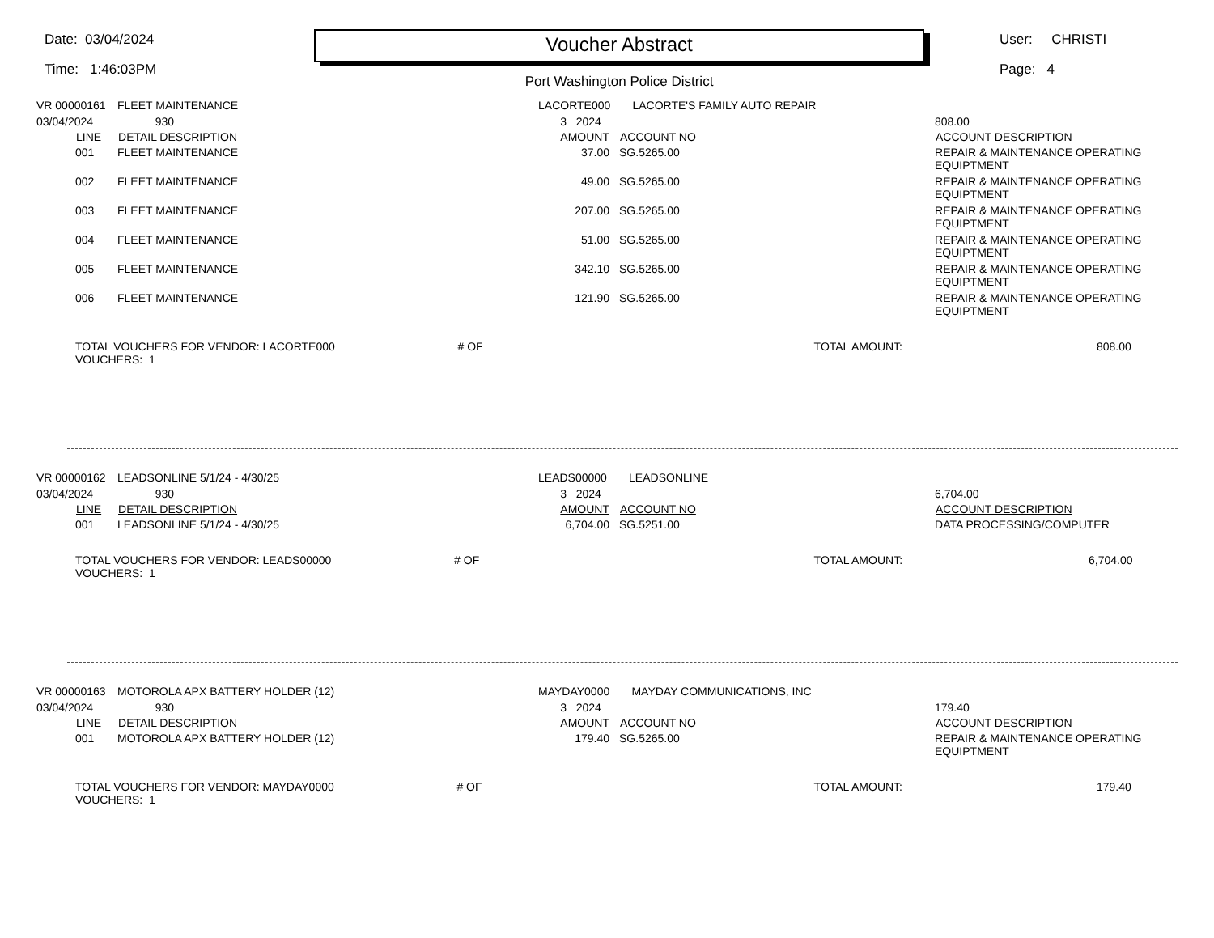Date: 03/04/2024
Time: 1:46:03PM
Voucher Abstract
Port Washington Police District
User: CHRISTI
Page: 4
| VR 00000161 | | FLEET MAINTENANCE | LACORTE000 LACORTE'S FAMILY AUTO REPAIR | | |
| 03/04/2024 | | 930 | 3 2024 | | 808.00 |
| | LINE | DETAIL DESCRIPTION | AMOUNT | ACCOUNT NO | ACCOUNT DESCRIPTION |
| | 001 | FLEET MAINTENANCE | 37.00 | SG.5265.00 | REPAIR & MAINTENANCE OPERATING EQUIPTMENT |
| | 002 | FLEET MAINTENANCE | 49.00 | SG.5265.00 | REPAIR & MAINTENANCE OPERATING EQUIPTMENT |
| | 003 | FLEET MAINTENANCE | 207.00 | SG.5265.00 | REPAIR & MAINTENANCE OPERATING EQUIPTMENT |
| | 004 | FLEET MAINTENANCE | 51.00 | SG.5265.00 | REPAIR & MAINTENANCE OPERATING EQUIPTMENT |
| | 005 | FLEET MAINTENANCE | 342.10 | SG.5265.00 | REPAIR & MAINTENANCE OPERATING EQUIPTMENT |
| | 006 | FLEET MAINTENANCE | 121.90 | SG.5265.00 | REPAIR & MAINTENANCE OPERATING EQUIPTMENT |
| | TOTAL VOUCHERS FOR VENDOR: LACORTE000 # OF VOUCHERS: 1 | | | TOTAL AMOUNT: | 808.00 |
| VR 00000162 | | LEADSONLINE 5/1/24 - 4/30/25 | LEADS00000 LEADSONLINE | | |
| 03/04/2024 | | 930 | 3 2024 | | 6,704.00 |
| | LINE | DETAIL DESCRIPTION | AMOUNT | ACCOUNT NO | ACCOUNT DESCRIPTION |
| | 001 | LEADSONLINE 5/1/24 - 4/30/25 | 6,704.00 | SG.5251.00 | DATA PROCESSING/COMPUTER |
| | TOTAL VOUCHERS FOR VENDOR: LEADS00000 # OF VOUCHERS: 1 | | | TOTAL AMOUNT: | 6,704.00 |
| VR 00000163 | | MOTOROLA APX BATTERY HOLDER (12) | MAYDAY0000 MAYDAY COMMUNICATIONS, INC | | |
| 03/04/2024 | | 930 | 3 2024 | | 179.40 |
| | LINE | DETAIL DESCRIPTION | AMOUNT | ACCOUNT NO | ACCOUNT DESCRIPTION |
| | 001 | MOTOROLA APX BATTERY HOLDER (12) | 179.40 | SG.5265.00 | REPAIR & MAINTENANCE OPERATING EQUIPTMENT |
| | TOTAL VOUCHERS FOR VENDOR: MAYDAY0000 # OF VOUCHERS: 1 | | | TOTAL AMOUNT: | 179.40 |